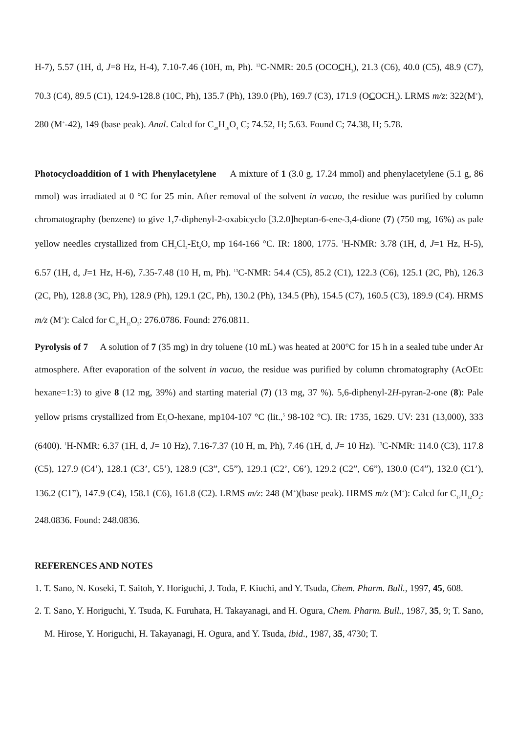H-7), 5.57 (1H, d, J=8 Hz, H-4), 7.10-7.46 (10H, m, Ph). <sup>13</sup>C-NMR: 20.5 (OCOCH<sub>3</sub>), 21.3 (C6), 40.0 (C5), 48.9 (C7), 70.3 (C4), 89.5 (C1), 124.9-128.8 (10C, Ph), 135.7 (Ph), 139.0 (Ph), 169.7 (C3), 171.9 (OCOCH<sub>3</sub>). LRMS m/z: 322(M<sup>+</sup>), 280 (M<sup>+</sup>-42), 149 (base peak). Anal. Calcd for C<sub>20</sub>H<sub>18</sub>O<sub>4</sub> C; 74.52, H; 5.63. Found C; 74.38, H; 5.78.
Photocycloaddition of 1 with Phenylacetylene A mixture of 1 (3.0 g, 17.24 mmol) and phenylacetylene (5.1 g, 86 mmol) was irradiated at 0 °C for 25 min. After removal of the solvent in vacuo, the residue was purified by column chromatography (benzene) to give 1,7-diphenyl-2-oxabicyclo [3.2.0]heptan-6-ene-3,4-dione (7) (750 mg, 16%) as pale yellow needles crystallized from CH<sub>2</sub>Cl<sub>2</sub>-Et<sub>2</sub>O, mp 164-166 °C. IR: 1800, 1775. <sup>1</sup>H-NMR: 3.78 (1H, d, J=1 Hz, H-5), 6.57 (1H, d, J=1 Hz, H-6), 7.35-7.48 (10 H, m, Ph). <sup>13</sup>C-NMR: 54.4 (C5), 85.2 (C1), 122.3 (C6), 125.1 (2C, Ph), 126.3 (2C, Ph), 128.8 (3C, Ph), 128.9 (Ph), 129.1 (2C, Ph), 130.2 (Ph), 134.5 (Ph), 154.5 (C7), 160.5 (C3), 189.9 (C4). HRMS m/z (M<sup>+</sup>): Calcd for C<sub>18</sub>H<sub>12</sub>O<sub>3</sub>: 276.0786. Found: 276.0811.
Pyrolysis of 7 A solution of 7 (35 mg) in dry toluene (10 mL) was heated at 200°C for 15 h in a sealed tube under Ar atmosphere. After evaporation of the solvent in vacuo, the residue was purified by column chromatography (AcOEt: hexane=1:3) to give 8 (12 mg, 39%) and starting material (7) (13 mg, 37 %). 5,6-diphenyl-2H-pyran-2-one (8): Pale yellow prisms crystallized from Et<sub>2</sub>O-hexane, mp104-107 °C (lit.,<sup>5</sup> 98-102 °C). IR: 1735, 1629. UV: 231 (13,000), 333 (6400). <sup>1</sup>H-NMR: 6.37 (1H, d, J= 10 Hz), 7.16-7.37 (10 H, m, Ph), 7.46 (1H, d, J= 10 Hz). <sup>13</sup>C-NMR: 114.0 (C3), 117.8 (C5), 127.9 (C4’), 128.1 (C3’, C5’), 128.9 (C3”, C5”), 129.1 (C2’, C6’), 129.2 (C2”, C6”), 130.0 (C4”), 132.0 (C1’), 136.2 (C1”), 147.9 (C4), 158.1 (C6), 161.8 (C2). LRMS m/z: 248 (M<sup>+</sup>)(base peak). HRMS m/z (M<sup>+</sup>): Calcd for C<sub>17</sub>H<sub>12</sub>O<sub>2</sub>: 248.0836. Found: 248.0836.
REFERENCES AND NOTES
1. T. Sano, N. Koseki, T. Saitoh, Y. Horiguchi, J. Toda, F. Kiuchi, and Y. Tsuda, Chem. Pharm. Bull., 1997, 45, 608.
2. T. Sano, Y. Horiguchi, Y. Tsuda, K. Furuhata, H. Takayanagi, and H. Ogura, Chem. Pharm. Bull., 1987, 35, 9; T. Sano, M. Hirose, Y. Horiguchi, H. Takayanagi, H. Ogura, and Y. Tsuda, ibid., 1987, 35, 4730; T.